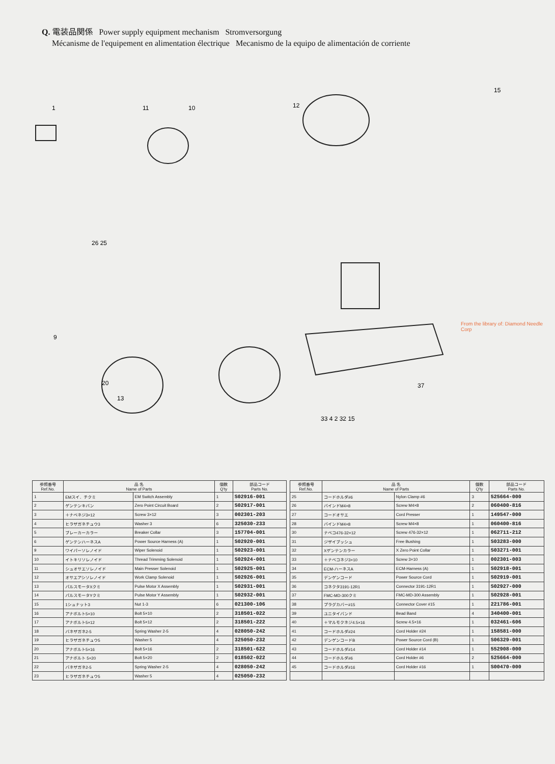Q. 電装品関係 Power supply equipment mechanism Stromversorgung
Mécanisme de l'equipement en alimentation électrique Mecanismo de la equipo de alimentación de corriente
1
11
10
12
15
26 25
9
20
13
37
33 4 2 32 15
From the library of: Diamond Needle Corp
| 参照番号 Ref.No. | 品 名 Name of Parts | | 個数 Q'ty | 部品コード Parts No. |
| --- | --- | --- | --- | --- |
| 1 | EMスイ．チクミ | EM Switch Assembly | 1 | S02916-001 |
| 2 | ゲンテンキバン | Zero Point Circuit Board | 2 | S02917-001 |
| 3 | ＋ナベネジ3×12 | Screw 3×12 | 3 | 002301-203 |
| 4 | ヒラザガネチュウ3 | Washer 3 | 6 | 325030-233 |
| 5 | ブレーカーカラー | Breaker Collar | 3 | 157704-001 |
| 6 | ゲンテンハーネスA | Power Source Harness (A) | 1 | S02920-001 |
| 9 | ワイパーソレノイド | Wiper Solenoid | 1 | S02923-001 |
| 10 | イトキリソレノイド | Thread Trimming Solenoid | 1 | S02924-001 |
| 11 | シュオサエソレノイド | Main Presser Solenoid | 1 | S02925-001 |
| 12 | オサエアシソレノイド | Work Clamp Solenoid | 1 | S02926-001 |
| 13 | パルスモータXクミ | Pulse Motor X Assembly | 1 | S02931-001 |
| 14 | パルスモータYクミ | Pulse Motor Y Assembly | 1 | S02932-001 |
| 15 | 1シュナット3 | Nut 1-3 | 6 | 021300-106 |
| 16 | アナボルト5×10 | Bolt 5×10 | 2 | 318501-022 |
| 17 | アナボルト5×12 | Bolt 5×12 | 2 | 318501-222 |
| 18 | バネザガネ2-5 | Spring Washer 2-5 | 4 | 028050-242 |
| 19 | ヒラザガネチュウ5 | Washer 5 | 4 | 325050-232 |
| 20 | アナボルト5×16 | Bolt 5×16 | 2 | 318501-622 |
| 21 | アナボルト 5×20 | Bolt 5×20 | 2 | 018502-022 |
| 22 | バネザガネ2-5 | Spring Washer 2-5 | 4 | 028050-242 |
| 23 | ヒラザガネチュウ5 | Washer 5 | 4 | 025050-232 |
| 参照番号 Ref.No. | 品 名 Name of Parts | | 個数 Q'ty | 部品コード Parts No. |
| --- | --- | --- | --- | --- |
| 25 | コードホルダ#6 | Nylon Clamp #6 | 3 | 525664-000 |
| 26 | バインドM4×8 | Screw M4×8 | 2 | 060400-816 |
| 27 | コードオサエ | Cord Presser | 1 | 149547-000 |
| 28 | バインドM4×8 | Screw M4×8 | 1 | 060400-816 |
| 30 | ナベコ476-32×12 | Screw 476-32×12 | 1 | 062711-212 |
| 31 | ジザイブッシュ | Free Bushing | 1 | S03283-000 |
| 32 | Xゲンテンカラー | X Zero Point Collar | 1 | S03271-001 |
| 33 | ＋ナベコネジ3×10 | Screw 3×10 | 1 | 002301-003 |
| 34 | ECM-ハーネスA | ECM-Harness (A) | 1 | S02918-001 |
| 35 | デンゲンコード | Power Source Cord | 1 | S02919-001 |
| 36 | コネクタ3191-12R1 | Connector 3191-12R1 | 1 | S02927-000 |
| 37 | FMC-MD-300クミ | FMC-MD-300 Assembly | 1 | S02928-001 |
| 38 | プラグカバー#15 | Connector Cover #15 | 1 | 221786-001 |
| 39 | ユニタイバンド | Bead Band | 4 | 340400-001 |
| 40 | ＋マルモクネジ4.5×16 | Screw 4.5×16 | 1 | 032461-606 |
| 41 | コードホルダ#24 | Cord Holder #24 | 1 | 158581-000 |
| 42 | デンゲンコードB | Power Source Cord (B) | 1 | S06329-001 |
| 43 | コードホルダ#14 | Cord Holder #14 | 1 | 552908-000 |
| 44 | コードホルダ#6 | Cord Holder #6 | 2 | 525664-000 |
| 45 | コードホルダ#16 | Cord Holder #16 | 1 | S00470-000 |